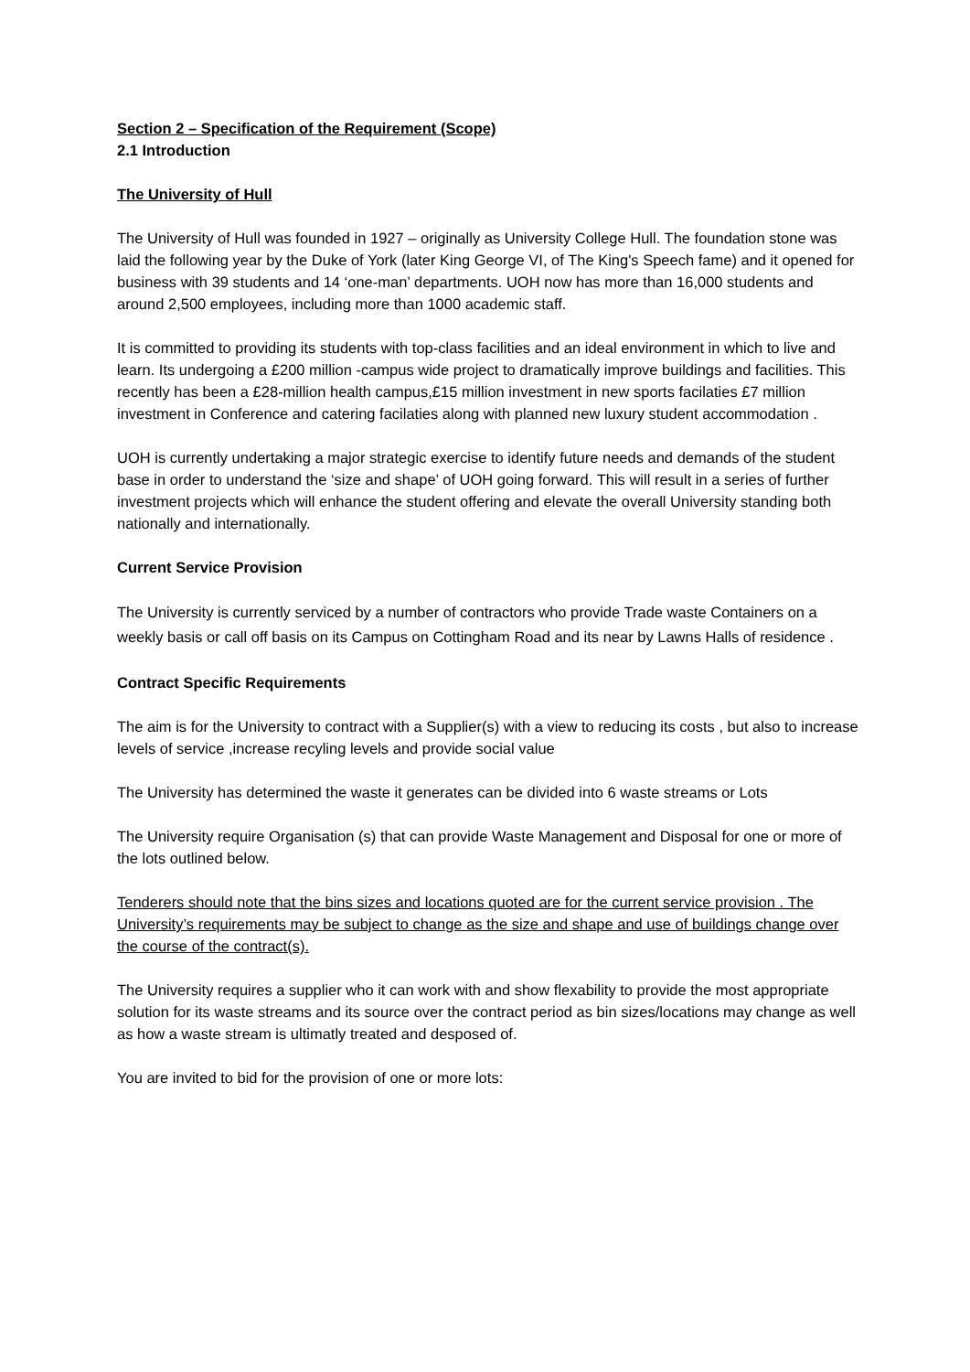Section 2 – Specification of the Requirement (Scope)
2.1 Introduction
The University of Hull
The University of Hull was founded in 1927 – originally as University College Hull. The foundation stone was laid the following year by the Duke of York (later King George VI, of The King's Speech fame) and it opened for business with 39 students and 14 ‘one-man’ departments. UOH now has more than 16,000 students and around 2,500 employees, including more than 1000 academic staff.
It is committed to providing its students with top-class facilities and an ideal environment in which to live and learn. Its undergoing a £200 million -campus wide project to dramatically improve buildings and facilities. This recently has been a £28-million health campus,£15 million investment in new sports facilaties £7 million investment in Conference and catering facilaties along with planned new luxury student accommodation .
UOH is currently undertaking a major strategic exercise to identify future needs and demands of the student base in order to understand the ‘size and shape’ of UOH going forward. This will result in a series of further investment projects which will enhance the student offering and elevate the overall University standing both nationally and internationally.
Current Service Provision
The University is currently serviced by a number of contractors who provide Trade waste Containers on a weekly basis or call off basis on its Campus on Cottingham Road and its near by Lawns Halls of residence .
Contract Specific Requirements
The aim is for the University to contract with a Supplier(s) with a view to reducing its costs , but also to increase levels of service ,increase recyling levels and provide social value
The University has determined the waste it generates can be divided into 6 waste streams or Lots
The University require Organisation (s) that can provide Waste Management and Disposal for one or more of the lots outlined below.
Tenderers should note that the bins sizes and locations quoted are for the current service provision . The University’s requirements may be subject to change as the size and shape and use of buildings change over the course of the contract(s).
The University requires a supplier who it can work with and show flexability to provide the most appropriate solution for its waste streams and its source over the contract period as bin sizes/locations may change as well as how a waste stream is ultimatly treated and desposed of.
You are invited to bid for the provision of one or more lots: